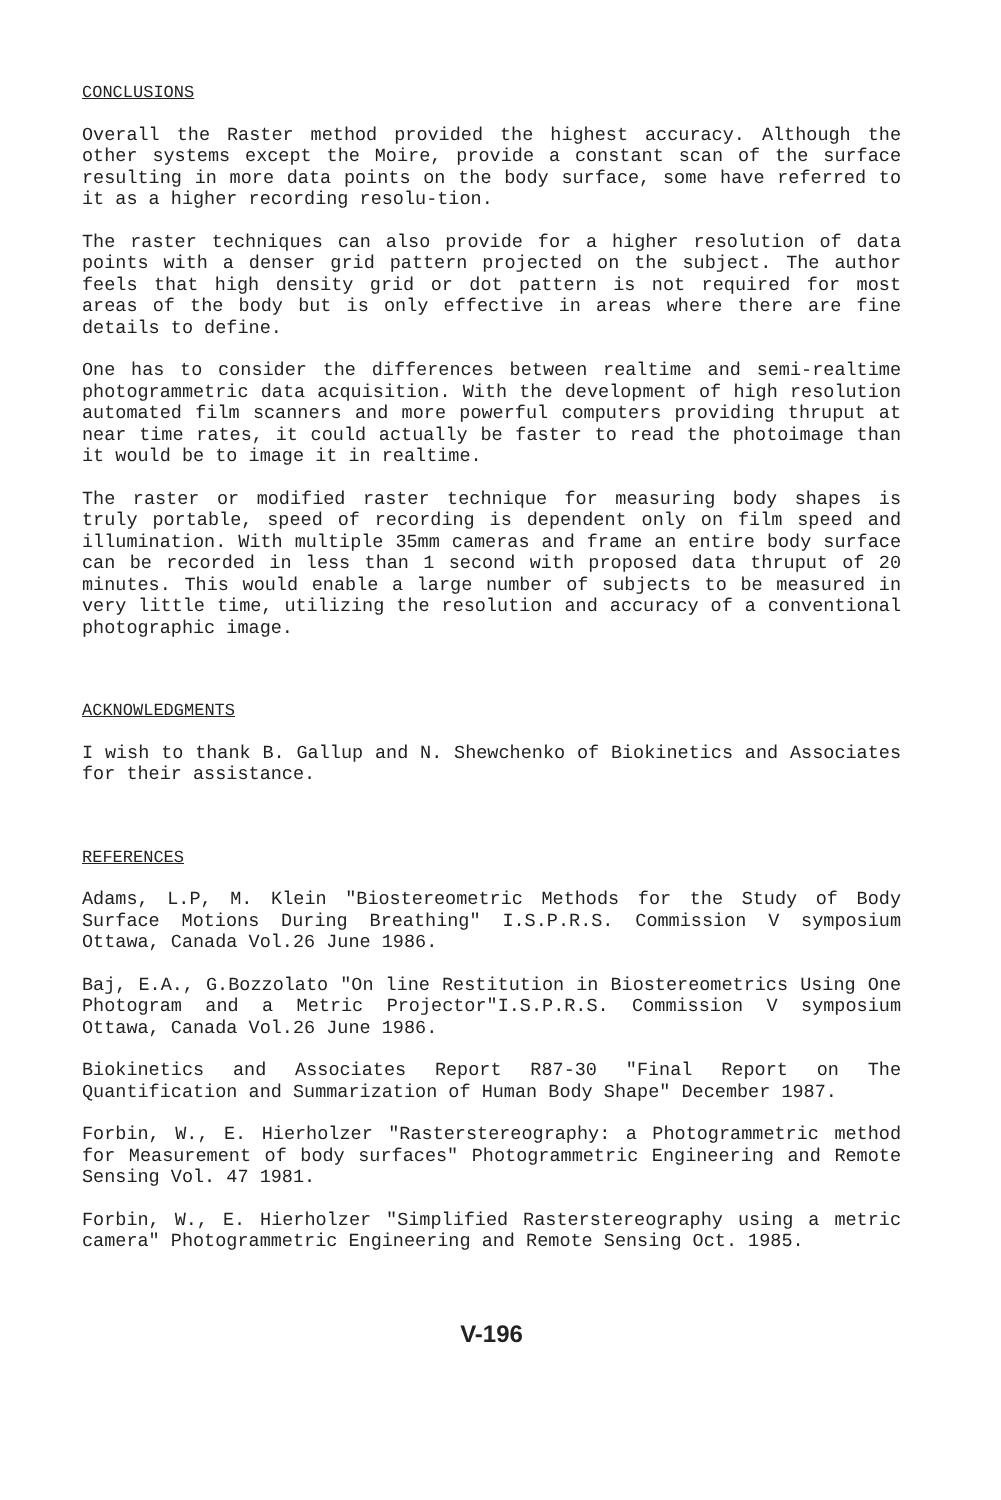CONCLUSIONS
Overall the Raster method provided the highest accuracy. Although the other systems except the Moire, provide a constant scan of the surface resulting in more data points on the body surface, some have referred to it as a higher recording resolu-tion.
The raster techniques can also provide for a higher resolution of data points with a denser grid pattern projected on the subject. The author feels that high density grid or dot pattern is not required for most areas of the body but is only effective in areas where there are fine details to define.
One has to consider the differences between realtime and semi-realtime photogrammetric data acquisition. With the development of high resolution automated film scanners and more powerful computers providing thruput at near time rates, it could actually be faster to read the photoimage than it would be to image it in realtime.
The raster or modified raster technique for measuring body shapes is truly portable, speed of recording is dependent only on film speed and illumination. With multiple 35mm cameras and frame an entire body surface can be recorded in less than 1 second with proposed data thruput of 20 minutes. This would enable a large number of subjects to be measured in very little time, utilizing the resolution and accuracy of a conventional photographic image.
ACKNOWLEDGMENTS
I wish to thank B. Gallup and N. Shewchenko of Biokinetics and Associates for their assistance.
REFERENCES
Adams, L.P, M. Klein "Biostereometric Methods for the Study of Body Surface Motions During Breathing" I.S.P.R.S. Commission V symposium Ottawa, Canada Vol.26 June 1986.
Baj, E.A., G.Bozzolato "On line Restitution in Biostereometrics Using One Photogram and a Metric Projector"I.S.P.R.S. Commission V symposium Ottawa, Canada Vol.26 June 1986.
Biokinetics and Associates Report R87-30 "Final Report on The Quantification and Summarization of Human Body Shape" December 1987.
Forbin, W., E. Hierholzer "Rasterstereography: a Photogrammetric method for Measurement of body surfaces" Photogrammetric Engineering and Remote Sensing Vol. 47 1981.
Forbin, W., E. Hierholzer "Simplified Rasterstereography using a metric camera" Photogrammetric Engineering and Remote Sensing Oct. 1985.
V-196